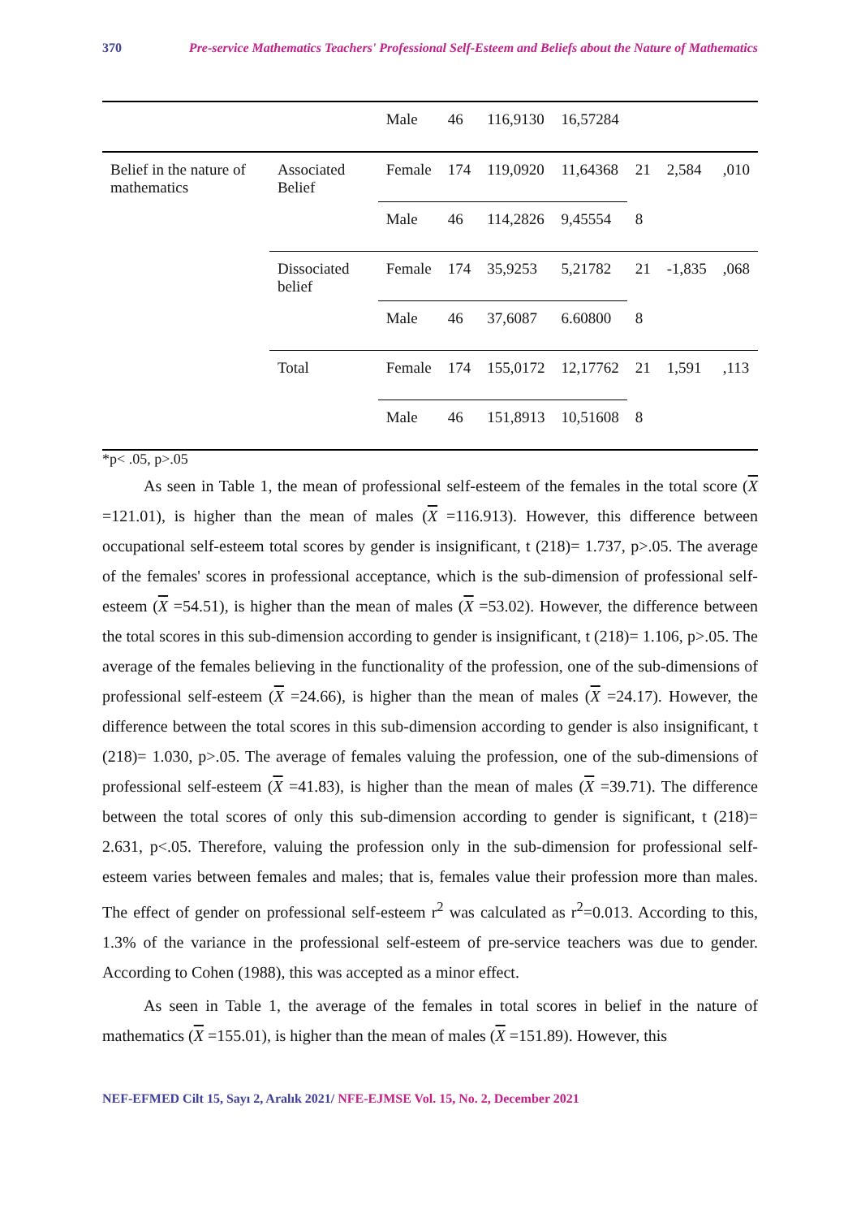370 Pre-service Mathematics Teachers' Professional Self-Esteem and Beliefs about the Nature of Mathematics
| | | Male | 46 | 116,9130 | 16,57284 | | | |
| Belief in the nature of mathematics | Associated Belief | Female | 174 | 119,0920 | 11,64368 | 21 | 2,584 | ,010 |
| | | Male | 46 | 114,2826 | 9,45554 | 8 | | |
| | Dissociated belief | Female | 174 | 35,9253 | 5,21782 | 21 | -1,835 | ,068 |
| | | Male | 46 | 37,6087 | 6.60800 | 8 | | |
| | Total | Female | 174 | 155,0172 | 12,17762 | 21 | 1,591 | ,113 |
| | | Male | 46 | 151,8913 | 10,51608 | 8 | | |
*p< .05, p>.05
As seen in Table 1, the mean of professional self-esteem of the females in the total score (X =121.01), is higher than the mean of males (X =116.913). However, this difference between occupational self-esteem total scores by gender is insignificant, t (218)= 1.737, p>.05. The average of the females' scores in professional acceptance, which is the sub-dimension of professional self-esteem (X =54.51), is higher than the mean of males (X =53.02). However, the difference between the total scores in this sub-dimension according to gender is insignificant, t (218)= 1.106, p>.05. The average of the females believing in the functionality of the profession, one of the sub-dimensions of professional self-esteem (X =24.66), is higher than the mean of males (X =24.17). However, the difference between the total scores in this sub-dimension according to gender is also insignificant, t (218)= 1.030, p>.05. The average of females valuing the profession, one of the sub-dimensions of professional self-esteem (X =41.83), is higher than the mean of males (X =39.71). The difference between the total scores of only this sub-dimension according to gender is significant, t (218)= 2.631, p<.05. Therefore, valuing the profession only in the sub-dimension for professional self-esteem varies between females and males; that is, females value their profession more than males. The effect of gender on professional self-esteem r<sup>2</sup> was calculated as r<sup>2</sup>=0.013. According to this, 1.3% of the variance in the professional self-esteem of pre-service teachers was due to gender. According to Cohen (1988), this was accepted as a minor effect.
As seen in Table 1, the average of the females in total scores in belief in the nature of mathematics (X =155.01), is higher than the mean of males (X =151.89). However, this
NEF-EFMED Cilt 15, Sayı 2, Aralık 2021/ NFE-EJMSE Vol. 15, No. 2, December 2021